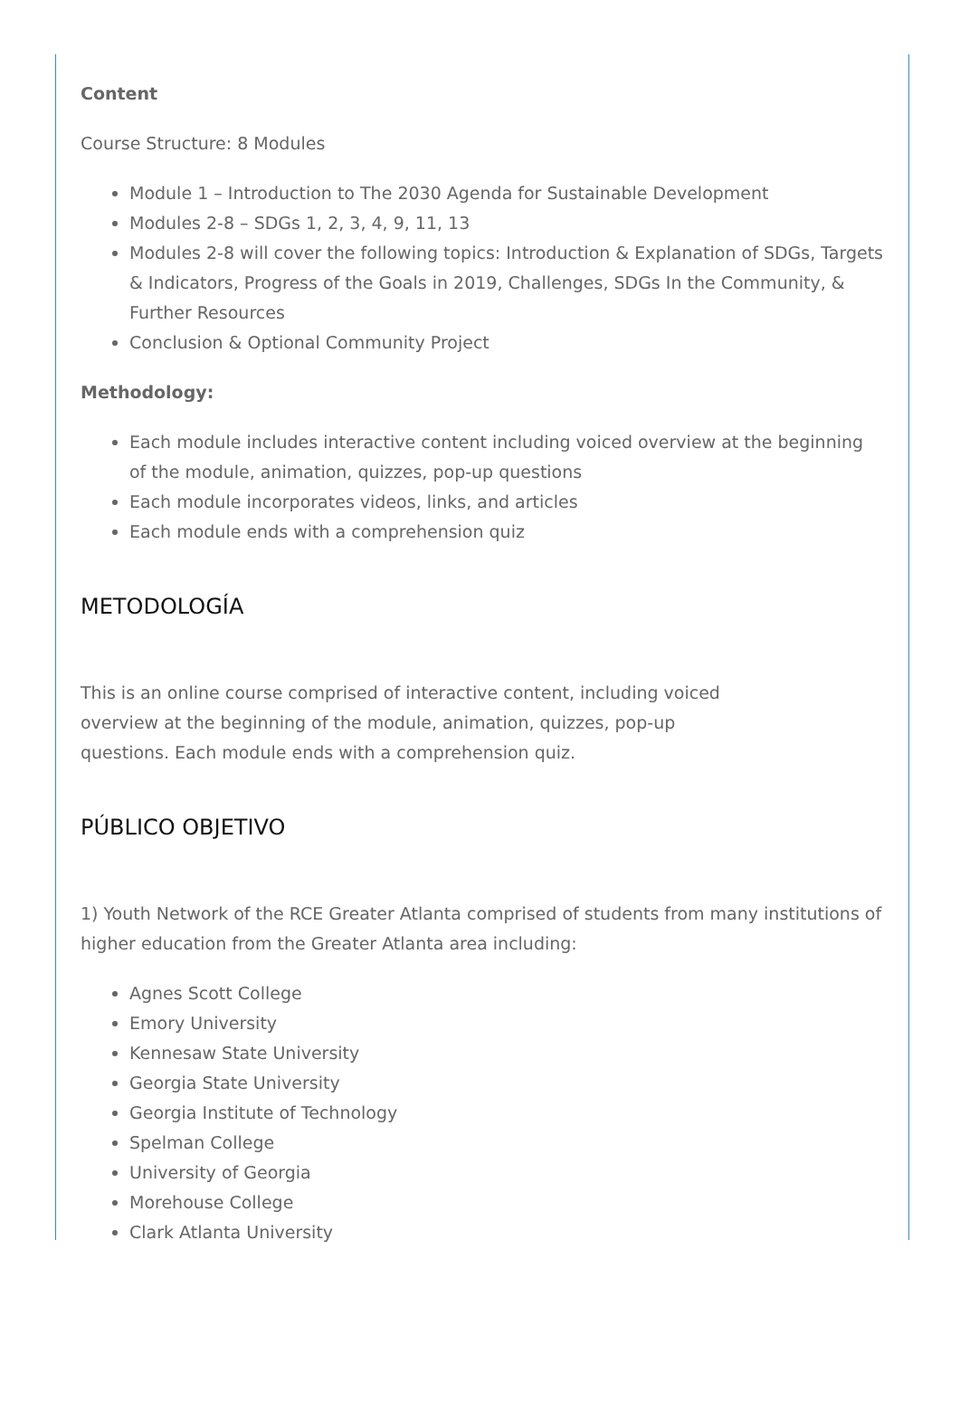Content
Course Structure: 8 Modules
Module 1 – Introduction to The 2030 Agenda for Sustainable Development
Modules 2-8 – SDGs 1, 2, 3, 4, 9, 11, 13
Modules 2-8 will cover the following topics: Introduction & Explanation of SDGs, Targets & Indicators, Progress of the Goals in 2019, Challenges, SDGs In the Community, & Further Resources
Conclusion & Optional Community Project
Methodology:
Each module includes interactive content including voiced overview at the beginning of the module, animation, quizzes, pop-up questions
Each module incorporates videos, links, and articles
Each module ends with a comprehension quiz
METODOLOGÍA
This is an online course comprised of interactive content, including voiced
overview at the beginning of the module, animation, quizzes, pop-up
questions. Each module ends with a comprehension quiz.
PÚBLICO OBJETIVO
1) Youth Network of the RCE Greater Atlanta comprised of students from many institutions of higher education from the Greater Atlanta area including:
Agnes Scott College
Emory University
Kennesaw State University
Georgia State University
Georgia Institute of Technology
Spelman College
University of Georgia
Morehouse College
Clark Atlanta University